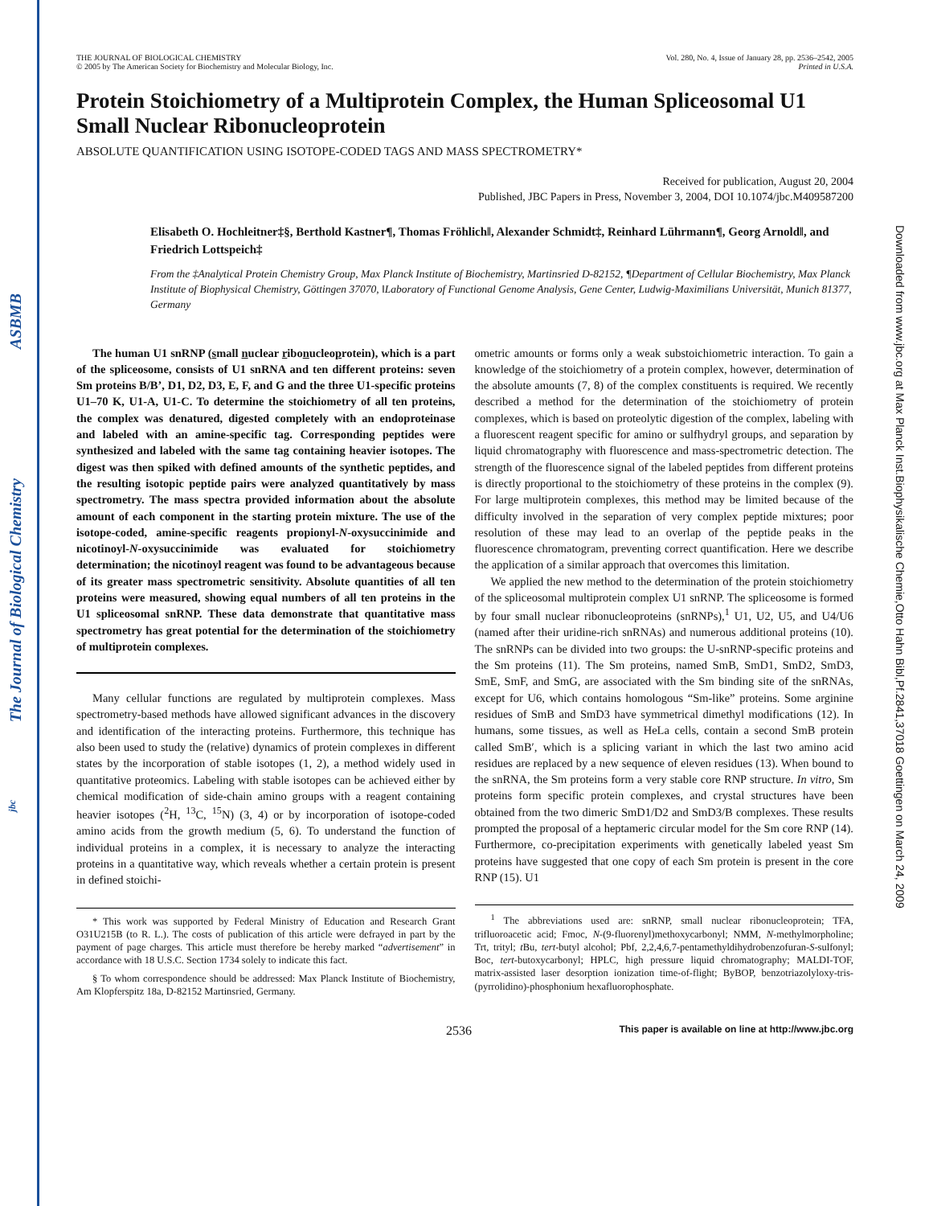ASBMB
The Journal of Biological Chemistry
jbc
Downloaded from www.jbc.org at Max Planck Inst.Biophysikalische Chemie,Otto Hahn Bibl,Pf.2841,37018 Goettingen on March 24, 2009
THE JOURNAL OF BIOLOGICAL CHEMISTRY
© 2005 by The American Society for Biochemistry and Molecular Biology, Inc.
Vol. 280, No. 4, Issue of January 28, pp. 2536–2542, 2005
Printed in U.S.A.
Protein Stoichiometry of a Multiprotein Complex, the Human Spliceosomal U1 Small Nuclear Ribonucleoprotein
ABSOLUTE QUANTIFICATION USING ISOTOPE-CODED TAGS AND MASS SPECTROMETRY*
Received for publication, August 20, 2004
Published, JBC Papers in Press, November 3, 2004, DOI 10.1074/jbc.M409587200
Elisabeth O. Hochleitner‡§, Berthold Kastner¶, Thomas Fröhlich‖, Alexander Schmidt‡, Reinhard Lührmann¶, Georg Arnold‖, and Friedrich Lottspeich‡
From the ‡Analytical Protein Chemistry Group, Max Planck Institute of Biochemistry, Martinsried D-82152, ¶Department of Cellular Biochemistry, Max Planck Institute of Biophysical Chemistry, Göttingen 37070, ‖Laboratory of Functional Genome Analysis, Gene Center, Ludwig-Maximilians Universität, Munich 81377, Germany
The human U1 snRNP (small nuclear ribonucleoprotein), which is a part of the spliceosome, consists of U1 snRNA and ten different proteins: seven Sm proteins B/B’, D1, D2, D3, E, F, and G and the three U1-specific proteins U1–70 K, U1-A, U1-C. To determine the stoichiometry of all ten proteins, the complex was denatured, digested completely with an endoproteinase and labeled with an amine-specific tag. Corresponding peptides were synthesized and labeled with the same tag containing heavier isotopes. The digest was then spiked with defined amounts of the synthetic peptides, and the resulting isotopic peptide pairs were analyzed quantitatively by mass spectrometry. The mass spectra provided information about the absolute amount of each component in the starting protein mixture. The use of the isotope-coded, amine-specific reagents propionyl-N-oxysuccinimide and nicotinoyl-N-oxysuccinimide was evaluated for stoichiometry determination; the nicotinoyl reagent was found to be advantageous because of its greater mass spectrometric sensitivity. Absolute quantities of all ten proteins were measured, showing equal numbers of all ten proteins in the U1 spliceosomal snRNP. These data demonstrate that quantitative mass spectrometry has great potential for the determination of the stoichiometry of multiprotein complexes.
Many cellular functions are regulated by multiprotein complexes. Mass spectrometry-based methods have allowed significant advances in the discovery and identification of the interacting proteins. Furthermore, this technique has also been used to study the (relative) dynamics of protein complexes in different states by the incorporation of stable isotopes (1, 2), a method widely used in quantitative proteomics. Labeling with stable isotopes can be achieved either by chemical modification of side-chain amino groups with a reagent containing heavier isotopes (<sup>2</sup>H, <sup>13</sup>C, <sup>15</sup>N) (3, 4) or by incorporation of isotope-coded amino acids from the growth medium (5, 6). To understand the function of individual proteins in a complex, it is necessary to analyze the interacting proteins in a quantitative way, which reveals whether a certain protein is present in defined stoichi-
* This work was supported by Federal Ministry of Education and Research Grant O31U215B (to R. L.). The costs of publication of this article were defrayed in part by the payment of page charges. This article must therefore be hereby marked “advertisement” in accordance with 18 U.S.C. Section 1734 solely to indicate this fact.
§ To whom correspondence should be addressed: Max Planck Institute of Biochemistry, Am Klopferspitz 18a, D-82152 Martinsried, Germany.
ometric amounts or forms only a weak substoichiometric interaction. To gain a knowledge of the stoichiometry of a protein complex, however, determination of the absolute amounts (7, 8) of the complex constituents is required. We recently described a method for the determination of the stoichiometry of protein complexes, which is based on proteolytic digestion of the complex, labeling with a fluorescent reagent specific for amino or sulfhydryl groups, and separation by liquid chromatography with fluorescence and mass-spectrometric detection. The strength of the fluorescence signal of the labeled peptides from different proteins is directly proportional to the stoichiometry of these proteins in the complex (9). For large multiprotein complexes, this method may be limited because of the difficulty involved in the separation of very complex peptide mixtures; poor resolution of these may lead to an overlap of the peptide peaks in the fluorescence chromatogram, preventing correct quantification. Here we describe the application of a similar approach that overcomes this limitation.
We applied the new method to the determination of the protein stoichiometry of the spliceosomal multiprotein complex U1 snRNP. The spliceosome is formed by four small nuclear ribonucleoproteins (snRNPs),<sup>1</sup> U1, U2, U5, and U4/U6 (named after their uridine-rich snRNAs) and numerous additional proteins (10). The snRNPs can be divided into two groups: the U-snRNP-specific proteins and the Sm proteins (11). The Sm proteins, named SmB, SmD1, SmD2, SmD3, SmE, SmF, and SmG, are associated with the Sm binding site of the snRNAs, except for U6, which contains homologous “Sm-like” proteins. Some arginine residues of SmB and SmD3 have symmetrical dimethyl modifications (12). In humans, some tissues, as well as HeLa cells, contain a second SmB protein called SmB′, which is a splicing variant in which the last two amino acid residues are replaced by a new sequence of eleven residues (13). When bound to the snRNA, the Sm proteins form a very stable core RNP structure. In vitro, Sm proteins form specific protein complexes, and crystal structures have been obtained from the two dimeric SmD1/D2 and SmD3/B complexes. These results prompted the proposal of a heptameric circular model for the Sm core RNP (14). Furthermore, co-precipitation experiments with genetically labeled yeast Sm proteins have suggested that one copy of each Sm protein is present in the core RNP (15). U1
<sup>1</sup> The abbreviations used are: snRNP, small nuclear ribonucleoprotein; TFA, trifluoroacetic acid; Fmoc, N-(9-fluorenyl)methoxycarbonyl; NMM, N-methylmorpholine; Trt, trityl; t Bu, tert-butyl alcohol; Pbf, 2,2,4,6,7-pentamethyldihydrobenzofuran-S-sulfonyl; Boc, tert-butoxycarbonyl; HPLC, high pressure liquid chromatography; MALDI-TOF, matrix-assisted laser desorption ionization time-of-flight; ByBOP, benzotriazolyloxy-tris-(pyrrolidino)-phosphonium hexafluorophosphate.
2536 This paper is available on line at http://www.jbc.org